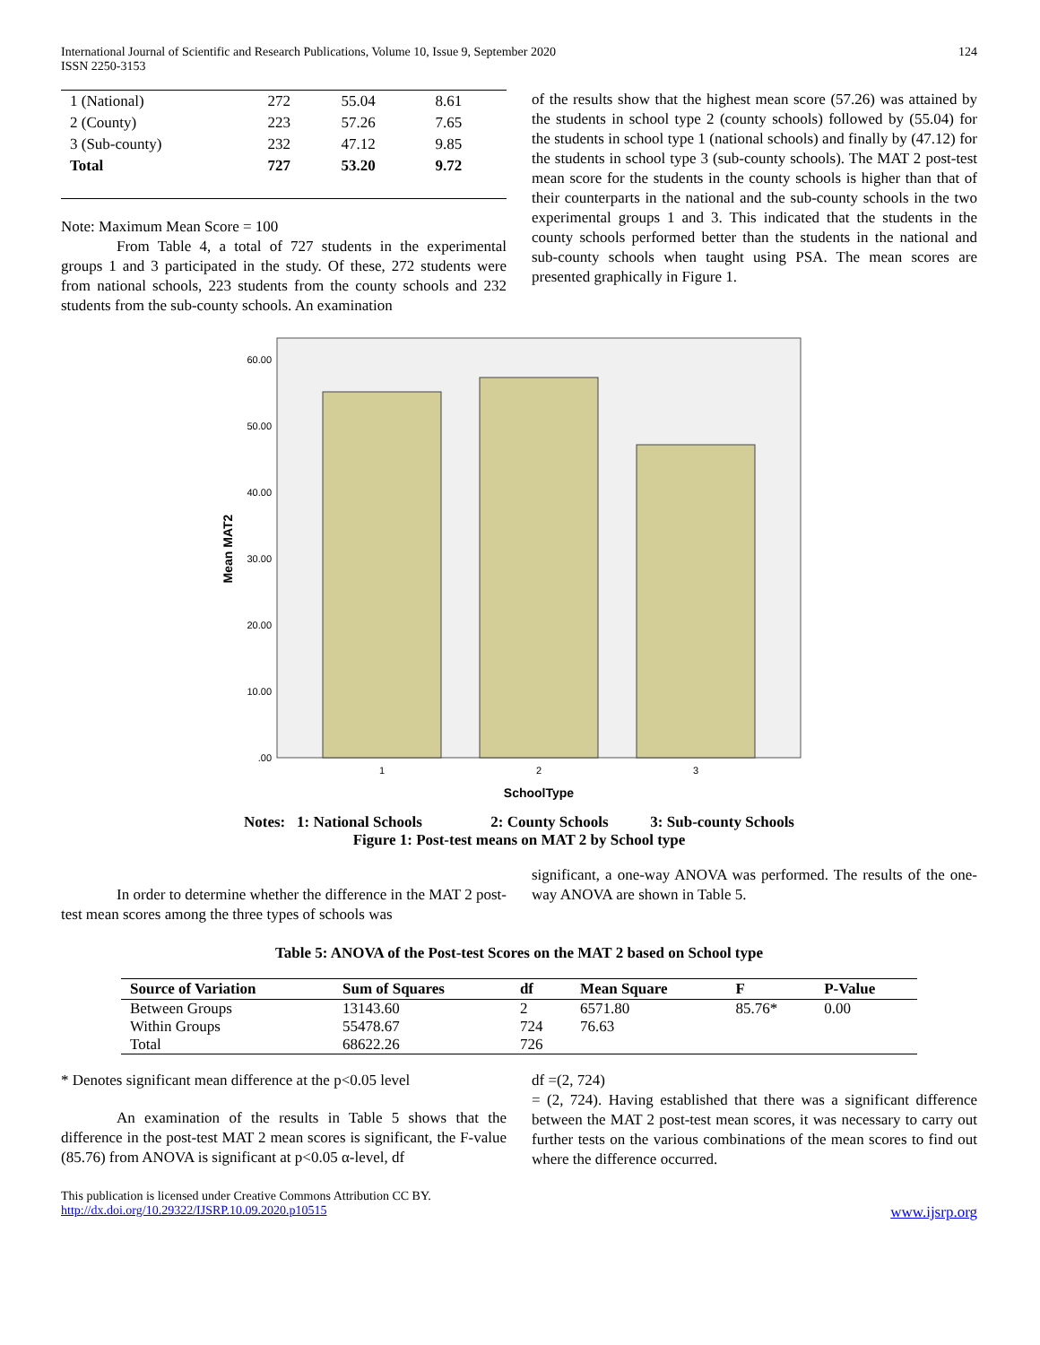International Journal of Scientific and Research Publications, Volume 10, Issue 9, September 2020
ISSN 2250-3153
124
| 1 (National) | 272 | 55.04 | 8.61 |
| 2 (County) | 223 | 57.26 | 7.65 |
| 3 (Sub-county) | 232 | 47.12 | 9.85 |
| Total | 727 | 53.20 | 9.72 |
Note: Maximum Mean Score = 100
From Table 4, a total of 727 students in the experimental groups 1 and 3 participated in the study. Of these, 272 students were from national schools, 223 students from the county schools and 232 students from the sub-county schools. An examination
of the results show that the highest mean score (57.26) was attained by the students in school type 2 (county schools) followed by (55.04) for the students in school type 1 (national schools) and finally by (47.12) for the students in school type 3 (sub-county schools). The MAT 2 post-test mean score for the students in the county schools is higher than that of their counterparts in the national and the sub-county schools in the two experimental groups 1 and 3. This indicated that the students in the county schools performed better than the students in the national and sub-county schools when taught using PSA. The mean scores are presented graphically in Figure 1.
60.00
50.00
40.00
30.00
20.00
10.00
.00
1
2
3
SchoolType
Mean MAT2
Notes: 1: National Schools 2: County Schools 3: Sub-county Schools
Figure 1: Post-test means on MAT 2 by School type
In order to determine whether the difference in the MAT 2 post-test mean scores among the three types of schools was
significant, a one-way ANOVA was performed. The results of the one-way ANOVA are shown in Table 5.
Table 5: ANOVA of the Post-test Scores on the MAT 2 based on School type
| Source of Variation | Sum of Squares | df | Mean Square | F | P-Value |
| --- | --- | --- | --- | --- | --- |
| Between Groups | 13143.60 | 2 | 6571.80 | 85.76* | 0.00 |
| Within Groups | 55478.67 | 724 | 76.63 | | |
| Total | 68622.26 | 726 | | | |
* Denotes significant mean difference at the p<0.05 level
An examination of the results in Table 5 shows that the difference in the post-test MAT 2 mean scores is significant, the F-value (85.76) from ANOVA is significant at p<0.05 α-level, df
df =(2, 724)
= (2, 724). Having established that there was a significant difference between the MAT 2 post-test mean scores, it was necessary to carry out further tests on the various combinations of the mean scores to find out where the difference occurred.
This publication is licensed under Creative Commons Attribution CC BY.
http://dx.doi.org/10.29322/IJSRP.10.09.2020.p10515
www.ijsrp.org